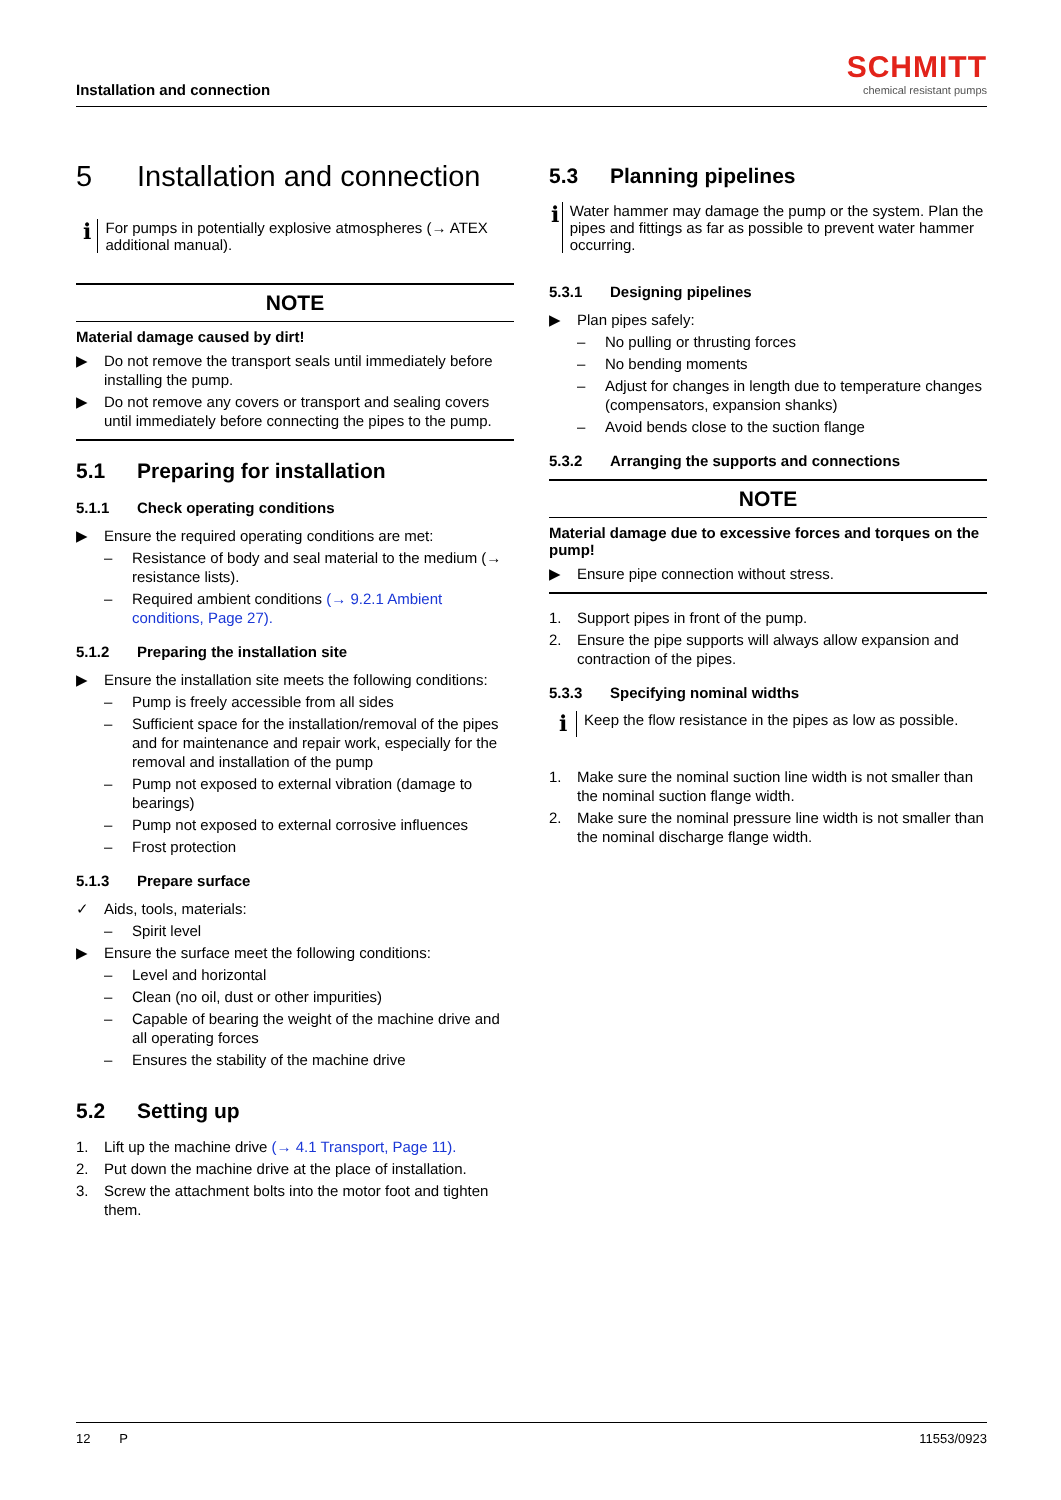Installation and connection
SCHMITT
chemical resistant pumps
5 Installation and connection
ℹ
For pumps in potentially explosive atmospheres (→ ATEX additional manual).
NOTE
Material damage caused by dirt!
▶ Do not remove the transport seals until immediately before installing the pump.
▶ Do not remove any covers or transport and sealing covers until immediately before connecting the pipes to the pump.
5.1 Preparing for installation
5.1.1 Check operating conditions
▶ Ensure the required operating conditions are met:
– Resistance of body and seal material to the medium (→ resistance lists).
– Required ambient conditions (→ 9.2.1 Ambient conditions, Page 27).
5.1.2 Preparing the installation site
▶ Ensure the installation site meets the following conditions:
– Pump is freely accessible from all sides
– Sufficient space for the installation/removal of the pipes and for maintenance and repair work, especially for the removal and installation of the pump
– Pump not exposed to external vibration (damage to bearings)
– Pump not exposed to external corrosive influences
– Frost protection
5.1.3 Prepare surface
✓ Aids, tools, materials:
– Spirit level
▶ Ensure the surface meet the following conditions:
– Level and horizontal
– Clean (no oil, dust or other impurities)
– Capable of bearing the weight of the machine drive and all operating forces
– Ensures the stability of the machine drive
5.2 Setting up
1. Lift up the machine drive (→ 4.1 Transport, Page 11).
2. Put down the machine drive at the place of installation.
3. Screw the attachment bolts into the motor foot and tighten them.
5.3 Planning pipelines
ℹ
Water hammer may damage the pump or the system. Plan the pipes and fittings as far as possible to prevent water hammer occurring.
5.3.1 Designing pipelines
▶ Plan pipes safely:
– No pulling or thrusting forces
– No bending moments
– Adjust for changes in length due to temperature changes (compensators, expansion shanks)
– Avoid bends close to the suction flange
5.3.2 Arranging the supports and connections
NOTE
Material damage due to excessive forces and torques on the pump!
▶ Ensure pipe connection without stress.
1. Support pipes in front of the pump.
2. Ensure the pipe supports will always allow expansion and contraction of the pipes.
5.3.3 Specifying nominal widths
ℹ
Keep the flow resistance in the pipes as low as possible.
1. Make sure the nominal suction line width is not smaller than the nominal suction flange width.
2. Make sure the nominal pressure line width is not smaller than the nominal discharge flange width.
12 P 11553/0923